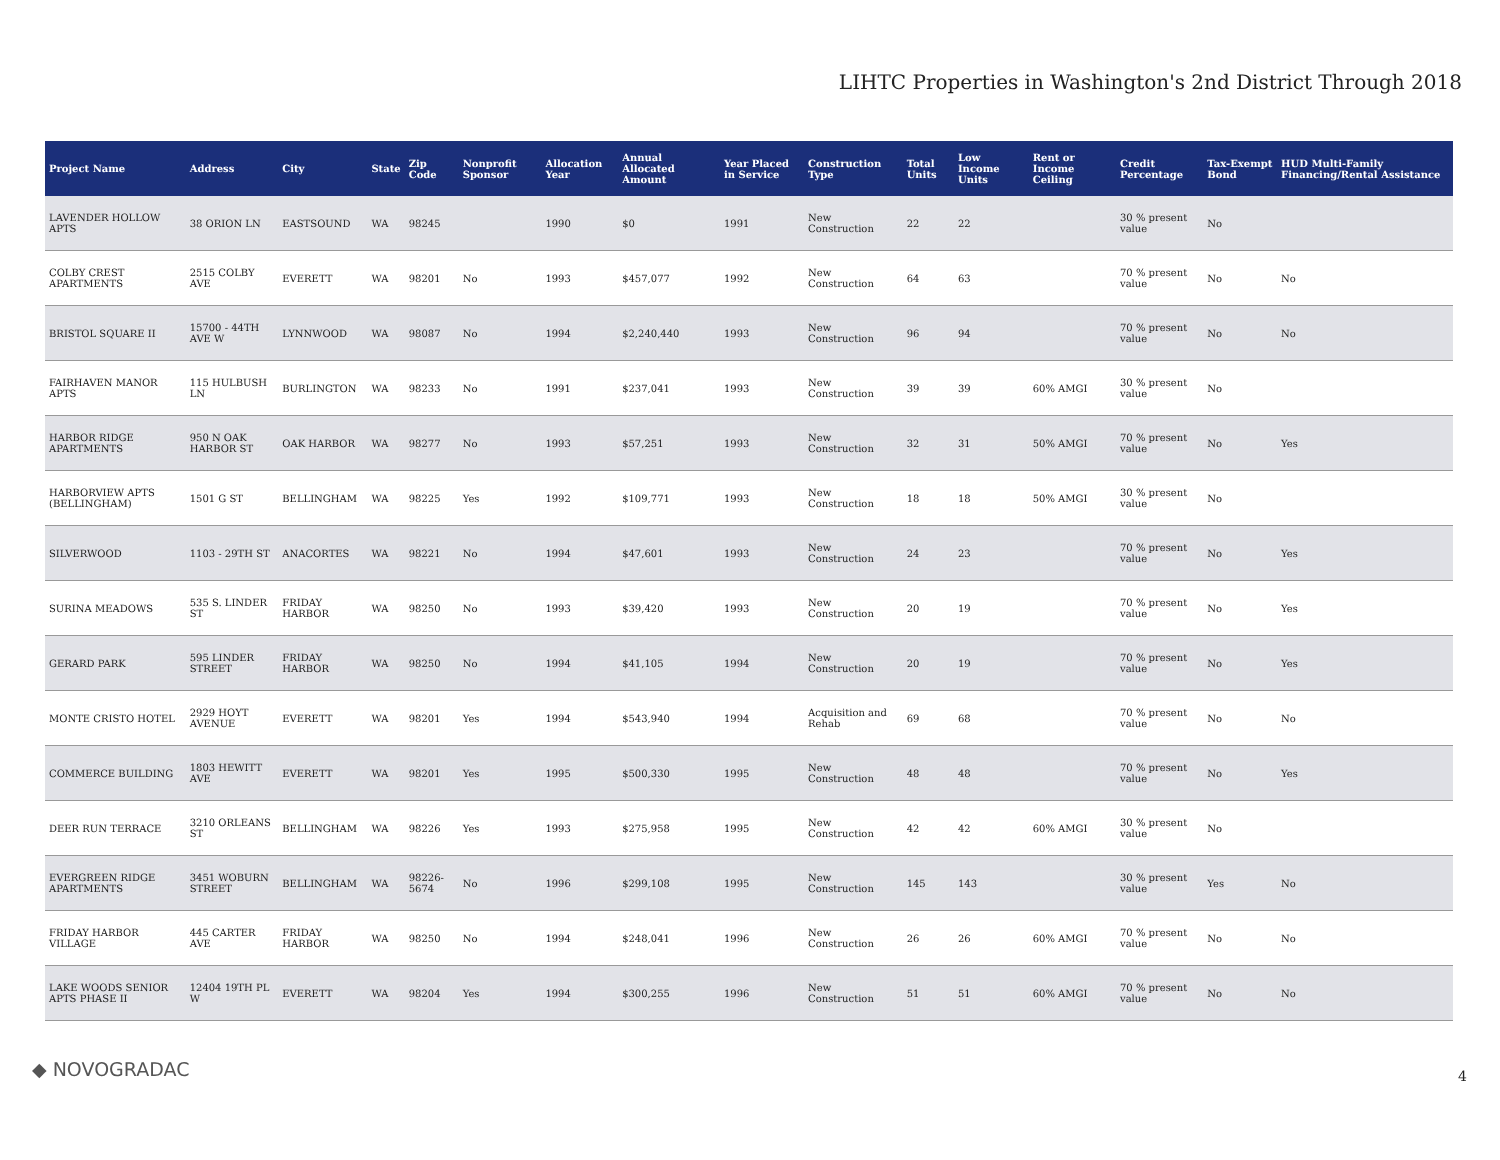LIHTC Properties in Washington's 2nd District Through 2018
| Project Name | Address | City | State | Zip Code | Nonprofit Sponsor | Allocation Year | Annual Allocated Amount | Year Placed in Service | Construction Type | Total Units | Low Income Units | Rent or Income Ceiling | Credit Percentage | Tax-Exempt Bond | HUD Multi-Family Financing/Rental Assistance |
| --- | --- | --- | --- | --- | --- | --- | --- | --- | --- | --- | --- | --- | --- | --- | --- |
| LAVENDER HOLLOW APTS | 38 ORION LN | EASTSOUND | WA | 98245 | | 1990 | $0 | 1991 | New Construction | 22 | 22 | | 30 % present value | No | |
| COLBY CREST APARTMENTS | 2515 COLBY AVE | EVERETT | WA | 98201 | No | 1993 | $457,077 | 1992 | New Construction | 64 | 63 | | 70 % present value | No | No |
| BRISTOL SQUARE II | 15700 - 44TH AVE W | LYNNWOOD | WA | 98087 | No | 1994 | $2,240,440 | 1993 | New Construction | 96 | 94 | | 70 % present value | No | No |
| FAIRHAVEN MANOR APTS | 115 HULBUSH LN | BURLINGTON | WA | 98233 | No | 1991 | $237,041 | 1993 | New Construction | 39 | 39 | 60% AMGI | 30 % present value | No | |
| HARBOR RIDGE APARTMENTS | 950 N OAK HARBOR ST | OAK HARBOR | WA | 98277 | No | 1993 | $57,251 | 1993 | New Construction | 32 | 31 | 50% AMGI | 70 % present value | No | Yes |
| HARBORVIEW APTS (BELLINGHAM) | 1501 G ST | BELLINGHAM | WA | 98225 | Yes | 1992 | $109,771 | 1993 | New Construction | 18 | 18 | 50% AMGI | 30 % present value | No | |
| SILVERWOOD | 1103 - 29TH ST | ANACORTES | WA | 98221 | No | 1994 | $47,601 | 1993 | New Construction | 24 | 23 | | 70 % present value | No | Yes |
| SURINA MEADOWS | 535 S. LINDER ST | FRIDAY HARBOR | WA | 98250 | No | 1993 | $39,420 | 1993 | New Construction | 20 | 19 | | 70 % present value | No | Yes |
| GERARD PARK | 595 LINDER STREET | FRIDAY HARBOR | WA | 98250 | No | 1994 | $41,105 | 1994 | New Construction | 20 | 19 | | 70 % present value | No | Yes |
| MONTE CRISTO HOTEL | 2929 HOYT AVENUE | EVERETT | WA | 98201 | Yes | 1994 | $543,940 | 1994 | Acquisition and Rehab | 69 | 68 | | 70 % present value | No | No |
| COMMERCE BUILDING | 1803 HEWITT AVE | EVERETT | WA | 98201 | Yes | 1995 | $500,330 | 1995 | New Construction | 48 | 48 | | 70 % present value | No | Yes |
| DEER RUN TERRACE | 3210 ORLEANS ST | BELLINGHAM | WA | 98226 | Yes | 1993 | $275,958 | 1995 | New Construction | 42 | 42 | 60% AMGI | 30 % present value | No | |
| EVERGREEN RIDGE APARTMENTS | 3451 WOBURN STREET | BELLINGHAM | WA | 98226-5674 | No | 1996 | $299,108 | 1995 | New Construction | 145 | 143 | | 30 % present value | Yes | No |
| FRIDAY HARBOR VILLAGE | 445 CARTER AVE | FRIDAY HARBOR | WA | 98250 | No | 1994 | $248,041 | 1996 | New Construction | 26 | 26 | 60% AMGI | 70 % present value | No | No |
| LAKE WOODS SENIOR APTS PHASE II | 12404 19TH PL W | EVERETT | WA | 98204 | Yes | 1994 | $300,255 | 1996 | New Construction | 51 | 51 | 60% AMGI | 70 % present value | No | No |
◆ NOVOGRADAC 4